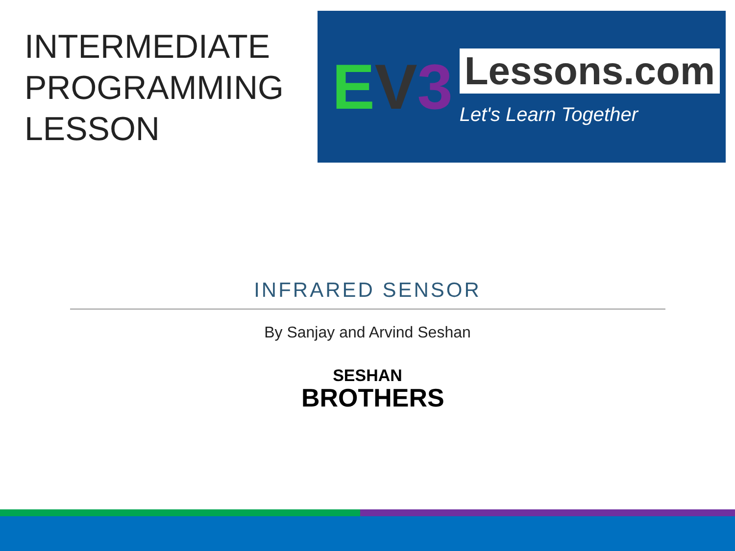INTERMEDIATE PROGRAMMING LESSON
EV 3
Lessons.com
Let's Learn Together
INFRARED SENSOR
By Sanjay and Arvind Seshan
SESHAN
BROTHERS